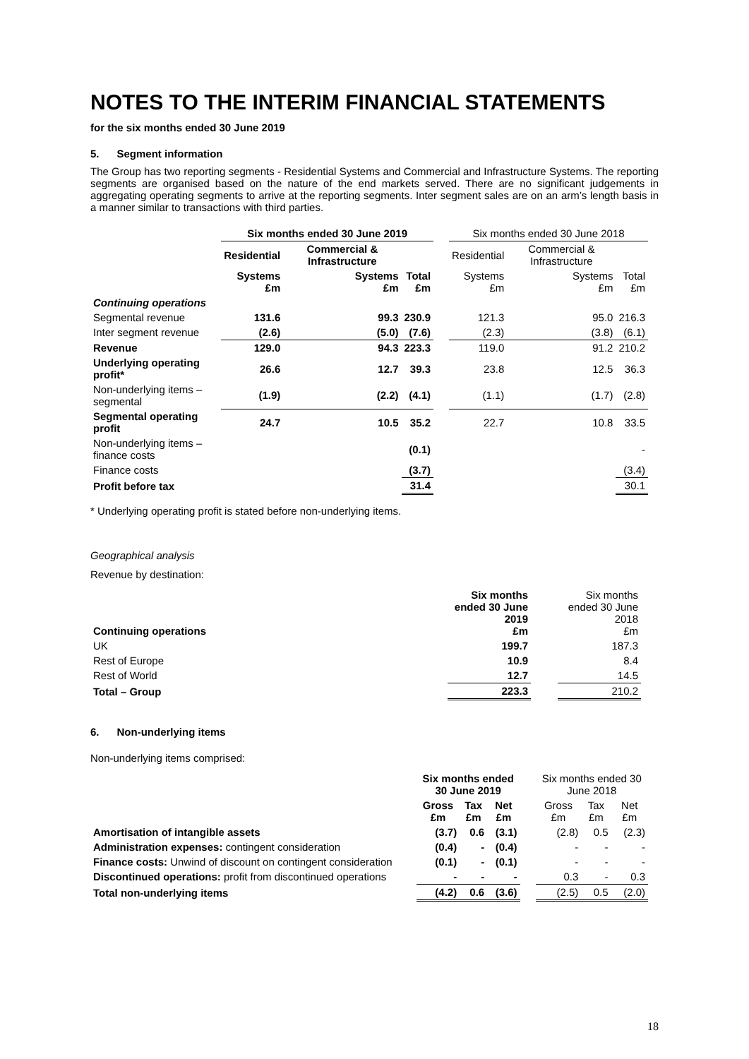NOTES TO THE INTERIM FINANCIAL STATEMENTS
for the six months ended 30 June 2019
5. Segment information
The Group has two reporting segments - Residential Systems and Commercial and Infrastructure Systems. The reporting segments are organised based on the nature of the end markets served. There are no significant judgements in aggregating operating segments to arrive at the reporting segments. Inter segment sales are on an arm’s length basis in a manner similar to transactions with third parties.
| | Six months ended 30 June 2019 | | | | Six months ended 30 June 2018 | | |
| | Residential | Commercial & Infrastructure | | | Residential | Commercial & Infrastructure | |
| | Systems £m | Systems £m | Total £m | | Systems £m | Systems £m | Total £m |
| Continuing operations | | | | | | | |
| Segmental revenue | 131.6 | 99.3 | 230.9 | | 121.3 | 95.0 | 216.3 |
| Inter segment revenue | (2.6) | (5.0) | (7.6) | | (2.3) | (3.8) | (6.1) |
| Revenue | 129.0 | 94.3 | 223.3 | | 119.0 | 91.2 | 210.2 |
| Underlying operating profit* | 26.6 | 12.7 | 39.3 | | 23.8 | 12.5 | 36.3 |
| Non-underlying items – segmental | (1.9) | (2.2) | (4.1) | | (1.1) | (1.7) | (2.8) |
| Segmental operating profit | 24.7 | 10.5 | 35.2 | | 22.7 | 10.8 | 33.5 |
| Non-underlying items – finance costs | | | (0.1) | | | | - |
| Finance costs | | | (3.7) | | | | (3.4) |
| Profit before tax | | | 31.4 | | | | 30.1 |
* Underlying operating profit is stated before non-underlying items.
Geographical analysis
Revenue by destination:
| Continuing operations | Six months ended 30 June 2019 £m | | Six months ended 30 June 2018 £m |
| UK | 199.7 | | 187.3 |
| Rest of Europe | 10.9 | | 8.4 |
| Rest of World | 12.7 | | 14.5 |
| Total – Group | 223.3 | | 210.2 |
6. Non-underlying items
Non-underlying items comprised:
| | Six months ended 30 June 2019 | | | | Six months ended 30 June 2018 | | |
| | Gross £m | Tax £m | Net £m | | Gross £m | Tax £m | Net £m |
| Amortisation of intangible assets | (3.7) | 0.6 | (3.1) | | (2.8) | 0.5 | (2.3) |
| Administration expenses: contingent consideration | (0.4) | - | (0.4) | | - | - | - |
| Finance costs: Unwind of discount on contingent consideration | (0.1) | - | (0.1) | | - | - | - |
| Discontinued operations: profit from discontinued operations | - | - | - | | 0.3 | - | 0.3 |
| Total non-underlying items | (4.2) | 0.6 | (3.6) | | (2.5) | 0.5 | (2.0) |
18